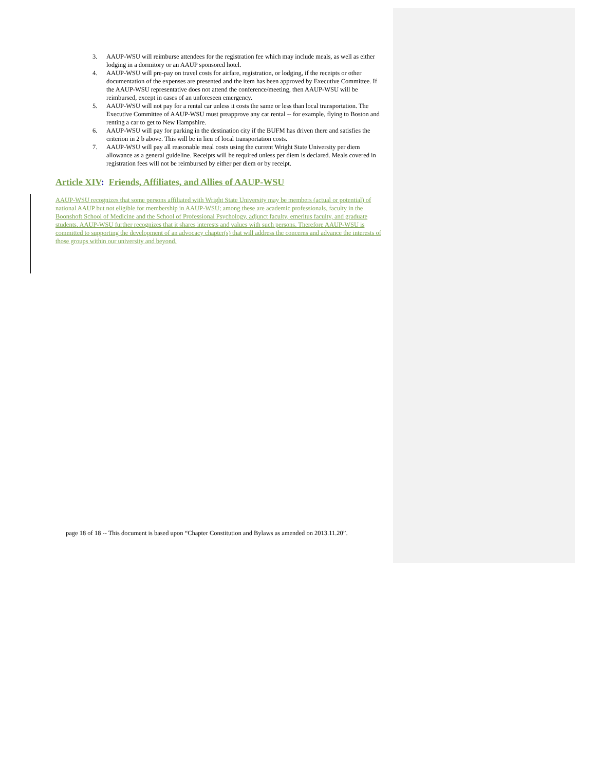3. AAUP-WSU will reimburse attendees for the registration fee which may include meals, as well as either lodging in a dormitory or an AAUP sponsored hotel.
4. AAUP-WSU will pre-pay on travel costs for airfare, registration, or lodging, if the receipts or other documentation of the expenses are presented and the item has been approved by Executive Committee. If the AAUP-WSU representative does not attend the conference/meeting, then AAUP-WSU will be reimbursed, except in cases of an unforeseen emergency.
5. AAUP-WSU will not pay for a rental car unless it costs the same or less than local transportation. The Executive Committee of AAUP-WSU must preapprove any car rental -- for example, flying to Boston and renting a car to get to New Hampshire.
6. AAUP-WSU will pay for parking in the destination city if the BUFM has driven there and satisfies the criterion in 2 b above. This will be in lieu of local transportation costs.
7. AAUP-WSU will pay all reasonable meal costs using the current Wright State University per diem allowance as a general guideline. Receipts will be required unless per diem is declared. Meals covered in registration fees will not be reimbursed by either per diem or by receipt.
Article XIV: Friends, Affiliates, and Allies of AAUP-WSU
AAUP-WSU recognizes that some persons affiliated with Wright State University may be members (actual or potential) of national AAUP but not eligible for membership in AAUP-WSU; among these are academic professionals, faculty in the Boonshoft School of Medicine and the School of Professional Psychology, adjunct faculty, emeritus faculty, and graduate students. AAUP-WSU further recognizes that it shares interests and values with such persons. Therefore AAUP-WSU is committed to supporting the development of an advocacy chapter(s) that will address the concerns and advance the interests of those groups within our university and beyond.
page 18 of 18 -- This document is based upon “Chapter Constitution and Bylaws as amended on 2013.11.20”.